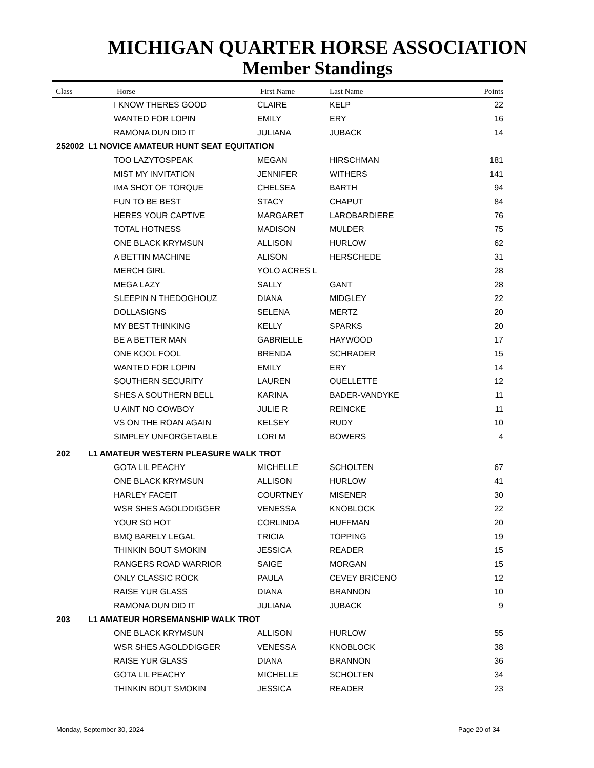MICHIGAN QUARTER HORSE ASSOCIATION
Member Standings
| Class | | Horse | First Name | Last Name | Points |
| --- | --- | --- | --- | --- | --- |
| | | I KNOW THERES GOOD | CLAIRE | KELP | 22 |
| | | WANTED FOR LOPIN | EMILY | ERY | 16 |
| | | RAMONA DUN DID IT | JULIANA | JUBACK | 14 |
| 252002 | L1 NOVICE AMATEUR HUNT SEAT EQUITATION | | | | |
| | | TOO LAZYTOSPEAK | MEGAN | HIRSCHMAN | 181 |
| | | MIST MY INVITATION | JENNIFER | WITHERS | 141 |
| | | IMA SHOT OF TORQUE | CHELSEA | BARTH | 94 |
| | | FUN TO BE BEST | STACY | CHAPUT | 84 |
| | | HERES YOUR CAPTIVE | MARGARET | LAROBARDIERE | 76 |
| | | TOTAL HOTNESS | MADISON | MULDER | 75 |
| | | ONE BLACK KRYMSUN | ALLISON | HURLOW | 62 |
| | | A BETTIN MACHINE | ALISON | HERSCHEDE | 31 |
| | | MERCH GIRL | YOLO ACRES L | | 28 |
| | | MEGA LAZY | SALLY | GANT | 28 |
| | | SLEEPIN N THEDOGHOUZ | DIANA | MIDGLEY | 22 |
| | | DOLLASIGNS | SELENA | MERTZ | 20 |
| | | MY BEST THINKING | KELLY | SPARKS | 20 |
| | | BE A BETTER MAN | GABRIELLE | HAYWOOD | 17 |
| | | ONE KOOL FOOL | BRENDA | SCHRADER | 15 |
| | | WANTED FOR LOPIN | EMILY | ERY | 14 |
| | | SOUTHERN SECURITY | LAUREN | OUELLETTE | 12 |
| | | SHES A SOUTHERN BELL | KARINA | BADER-VANDYKE | 11 |
| | | U AINT NO COWBOY | JULIE R | REINCKE | 11 |
| | | VS ON THE ROAN AGAIN | KELSEY | RUDY | 10 |
| | | SIMPLEY UNFORGETABLE | LORI M | BOWERS | 4 |
| 202 | L1 AMATEUR WESTERN PLEASURE WALK TROT | | | | |
| | | GOTA LIL PEACHY | MICHELLE | SCHOLTEN | 67 |
| | | ONE BLACK KRYMSUN | ALLISON | HURLOW | 41 |
| | | HARLEY FACEIT | COURTNEY | MISENER | 30 |
| | | WSR SHES AGOLDDIGGER | VENESSA | KNOBLOCK | 22 |
| | | YOUR SO HOT | CORLINDA | HUFFMAN | 20 |
| | | BMQ BARELY LEGAL | TRICIA | TOPPING | 19 |
| | | THINKIN BOUT SMOKIN | JESSICA | READER | 15 |
| | | RANGERS ROAD WARRIOR | SAIGE | MORGAN | 15 |
| | | ONLY CLASSIC ROCK | PAULA | CEVEY BRICENO | 12 |
| | | RAISE YUR GLASS | DIANA | BRANNON | 10 |
| | | RAMONA DUN DID IT | JULIANA | JUBACK | 9 |
| 203 | L1 AMATEUR HORSEMANSHIP WALK TROT | | | | |
| | | ONE BLACK KRYMSUN | ALLISON | HURLOW | 55 |
| | | WSR SHES AGOLDDIGGER | VENESSA | KNOBLOCK | 38 |
| | | RAISE YUR GLASS | DIANA | BRANNON | 36 |
| | | GOTA LIL PEACHY | MICHELLE | SCHOLTEN | 34 |
| | | THINKIN BOUT SMOKIN | JESSICA | READER | 23 |
Monday, September 30, 2024 Page 20 of 34